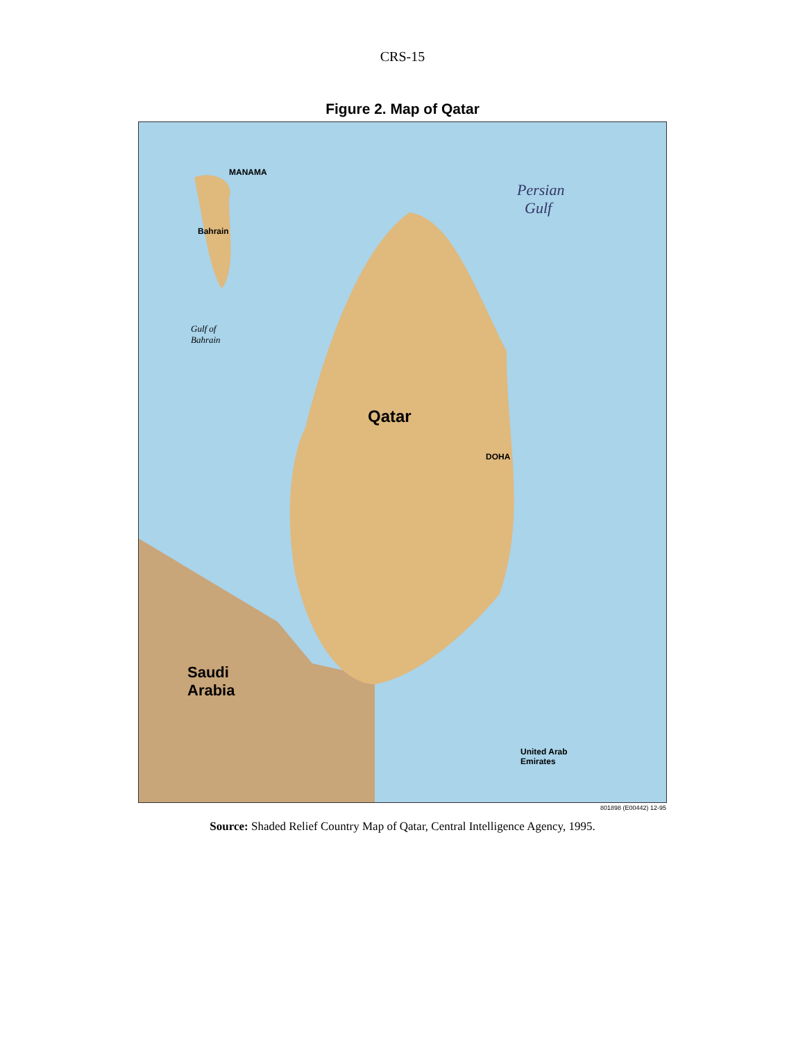CRS-15
Figure 2. Map of Qatar
Persian
Gulf
Qatar
DOHA
Saudi
Arabia
Gulf of
Bahrain
Bahrain
MANAMA
United Arab
Emirates
801898 (E00442) 12-95
Source: Shaded Relief Country Map of Qatar, Central Intelligence Agency, 1995.